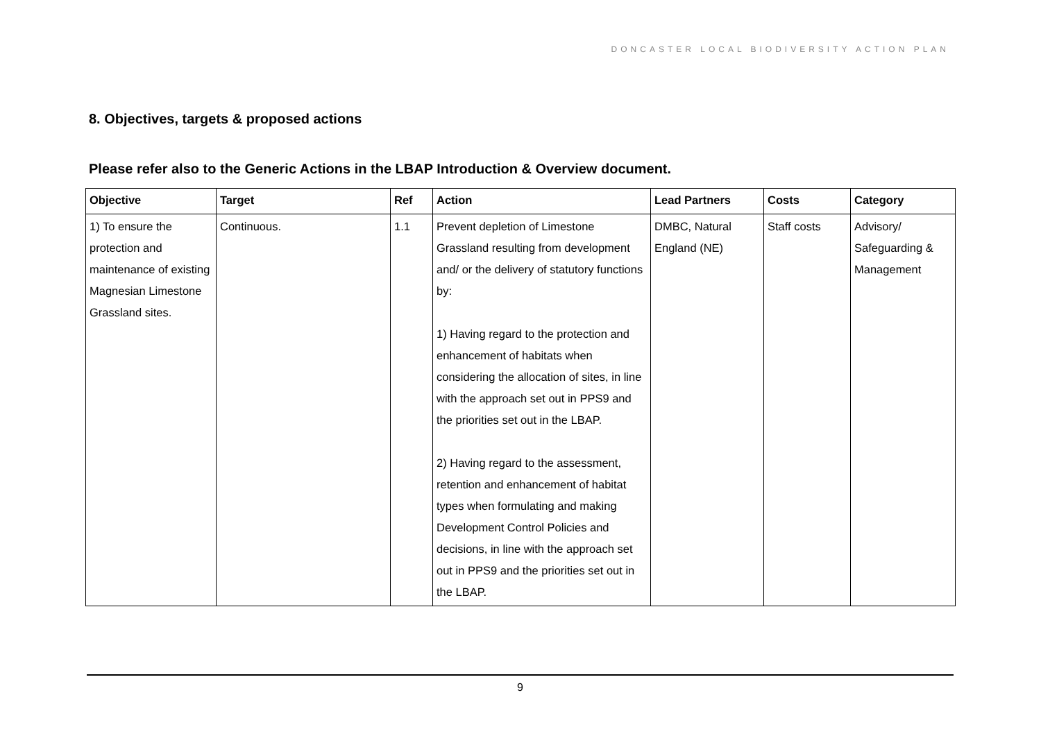DONCASTER LOCAL BIODIVERSITY ACTION PLAN
8. Objectives, targets & proposed actions
Please refer also to the Generic Actions in the LBAP Introduction & Overview document.
| Objective | Target | Ref | Action | Lead Partners | Costs | Category |
| --- | --- | --- | --- | --- | --- | --- |
| 1) To ensure the protection and maintenance of existing Magnesian Limestone Grassland sites. | Continuous. | 1.1 | Prevent depletion of Limestone Grassland resulting from development and/ or the delivery of statutory functions by: 1) Having regard to the protection and enhancement of habitats when considering the allocation of sites, in line with the approach set out in PPS9 and the priorities set out in the LBAP. 2) Having regard to the assessment, retention and enhancement of habitat types when formulating and making Development Control Policies and decisions, in line with the approach set out in PPS9 and the priorities set out in the LBAP. | DMBC, Natural England (NE) | Staff costs | Advisory/ Safeguarding & Management |
9